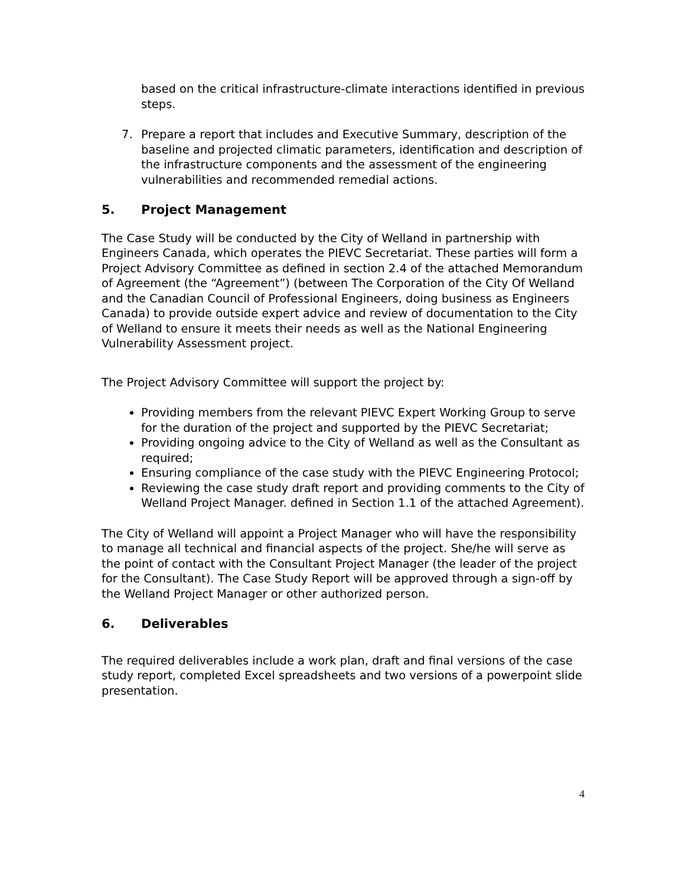based on the critical infrastructure-climate interactions identified in previous steps.
7. Prepare a report that includes and Executive Summary, description of the baseline and projected climatic parameters, identification and description of the infrastructure components and the assessment of the engineering vulnerabilities and recommended remedial actions.
5. Project Management
The Case Study will be conducted by the City of Welland in partnership with Engineers Canada, which operates the PIEVC Secretariat. These parties will form a Project Advisory Committee as defined in section 2.4 of the attached Memorandum of Agreement (the “Agreement”) (between The Corporation of the City Of Welland and the Canadian Council of Professional Engineers, doing business as Engineers Canada) to provide outside expert advice and review of documentation to the City of Welland to ensure it meets their needs as well as the National Engineering Vulnerability Assessment project.
The Project Advisory Committee will support the project by:
Providing members from the relevant PIEVC Expert Working Group to serve for the duration of the project and supported by the PIEVC Secretariat;
Providing ongoing advice to the City of Welland as well as the Consultant as required;
Ensuring compliance of the case study with the PIEVC Engineering Protocol;
Reviewing the case study draft report and providing comments to the City of Welland Project Manager. defined in Section 1.1 of the attached Agreement).
The City of Welland will appoint a Project Manager who will have the responsibility to manage all technical and financial aspects of the project. She/he will serve as the point of contact with the Consultant Project Manager (the leader of the project for the Consultant). The Case Study Report will be approved through a sign-off by the Welland Project Manager or other authorized person.
6. Deliverables
The required deliverables include a work plan, draft and final versions of the case study report, completed Excel spreadsheets and two versions of a powerpoint slide presentation.
4